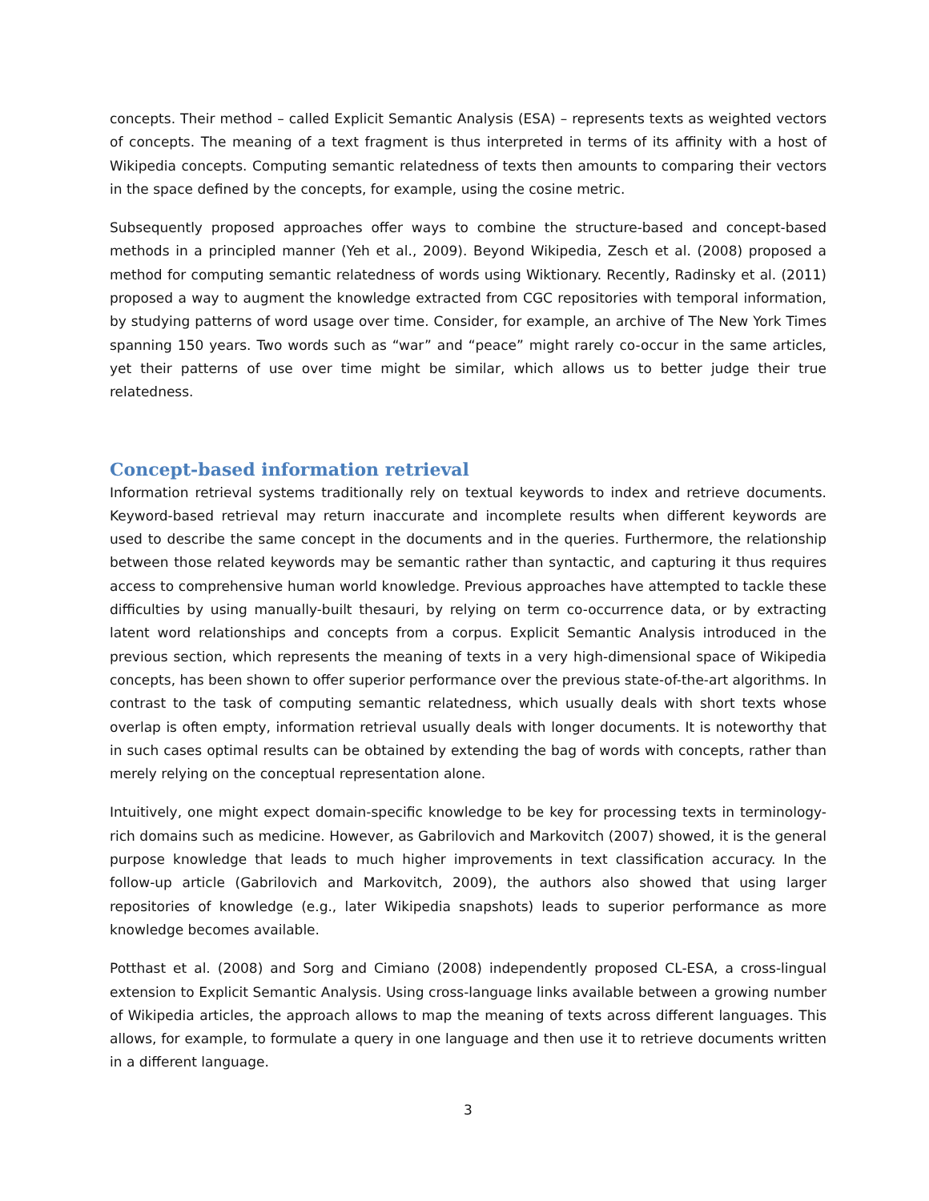concepts. Their method – called Explicit Semantic Analysis (ESA) – represents texts as weighted vectors of concepts. The meaning of a text fragment is thus interpreted in terms of its affinity with a host of Wikipedia concepts. Computing semantic relatedness of texts then amounts to comparing their vectors in the space defined by the concepts, for example, using the cosine metric.
Subsequently proposed approaches offer ways to combine the structure-based and concept-based methods in a principled manner (Yeh et al., 2009). Beyond Wikipedia, Zesch et al. (2008) proposed a method for computing semantic relatedness of words using Wiktionary. Recently, Radinsky et al. (2011) proposed a way to augment the knowledge extracted from CGC repositories with temporal information, by studying patterns of word usage over time. Consider, for example, an archive of The New York Times spanning 150 years. Two words such as “war” and “peace” might rarely co-occur in the same articles, yet their patterns of use over time might be similar, which allows us to better judge their true relatedness.
Concept-based information retrieval
Information retrieval systems traditionally rely on textual keywords to index and retrieve documents. Keyword-based retrieval may return inaccurate and incomplete results when different keywords are used to describe the same concept in the documents and in the queries. Furthermore, the relationship between those related keywords may be semantic rather than syntactic, and capturing it thus requires access to comprehensive human world knowledge. Previous approaches have attempted to tackle these difficulties by using manually-built thesauri, by relying on term co-occurrence data, or by extracting latent word relationships and concepts from a corpus. Explicit Semantic Analysis introduced in the previous section, which represents the meaning of texts in a very high-dimensional space of Wikipedia concepts, has been shown to offer superior performance over the previous state-of-the-art algorithms. In contrast to the task of computing semantic relatedness, which usually deals with short texts whose overlap is often empty, information retrieval usually deals with longer documents. It is noteworthy that in such cases optimal results can be obtained by extending the bag of words with concepts, rather than merely relying on the conceptual representation alone.
Intuitively, one might expect domain-specific knowledge to be key for processing texts in terminology-rich domains such as medicine. However, as Gabrilovich and Markovitch (2007) showed, it is the general purpose knowledge that leads to much higher improvements in text classification accuracy. In the follow-up article (Gabrilovich and Markovitch, 2009), the authors also showed that using larger repositories of knowledge (e.g., later Wikipedia snapshots) leads to superior performance as more knowledge becomes available.
Potthast et al. (2008) and Sorg and Cimiano (2008) independently proposed CL-ESA, a cross-lingual extension to Explicit Semantic Analysis. Using cross-language links available between a growing number of Wikipedia articles, the approach allows to map the meaning of texts across different languages. This allows, for example, to formulate a query in one language and then use it to retrieve documents written in a different language.
3